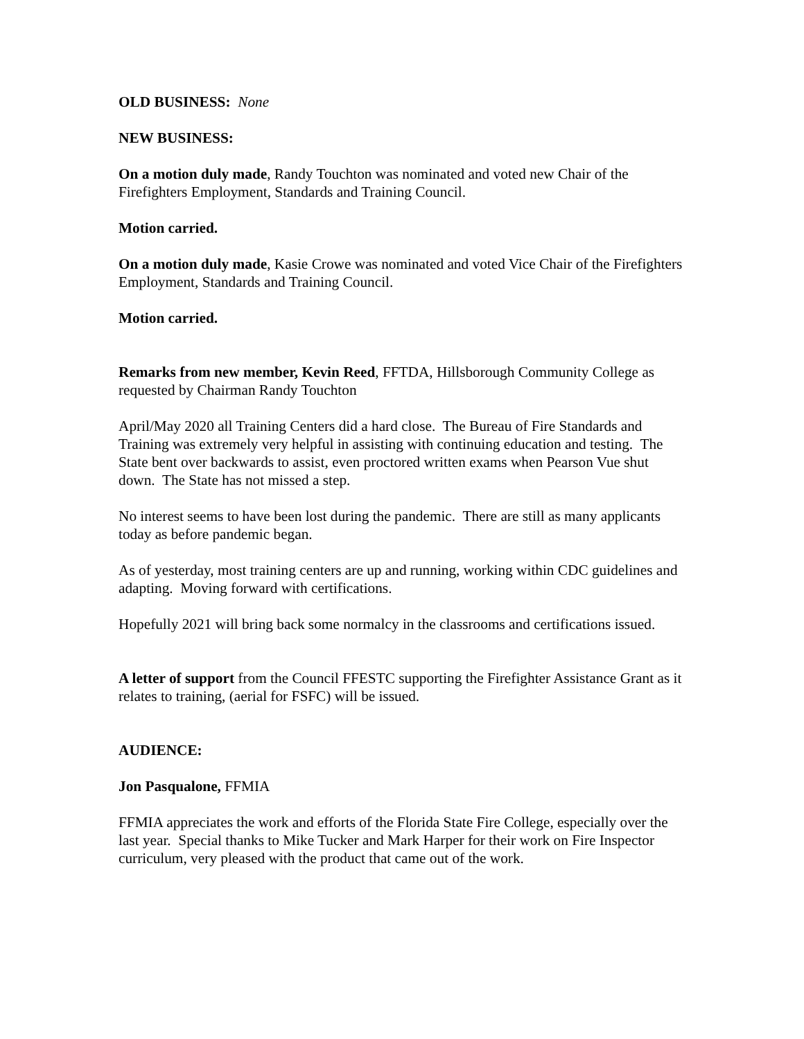OLD BUSINESS: None
NEW BUSINESS:
On a motion duly made, Randy Touchton was nominated and voted new Chair of the Firefighters Employment, Standards and Training Council.
Motion carried.
On a motion duly made, Kasie Crowe was nominated and voted Vice Chair of the Firefighters Employment, Standards and Training Council.
Motion carried.
Remarks from new member, Kevin Reed, FFTDA, Hillsborough Community College as requested by Chairman Randy Touchton
April/May 2020 all Training Centers did a hard close. The Bureau of Fire Standards and Training was extremely very helpful in assisting with continuing education and testing. The State bent over backwards to assist, even proctored written exams when Pearson Vue shut down. The State has not missed a step.
No interest seems to have been lost during the pandemic. There are still as many applicants today as before pandemic began.
As of yesterday, most training centers are up and running, working within CDC guidelines and adapting. Moving forward with certifications.
Hopefully 2021 will bring back some normalcy in the classrooms and certifications issued.
A letter of support from the Council FFESTC supporting the Firefighter Assistance Grant as it relates to training, (aerial for FSFC) will be issued.
AUDIENCE:
Jon Pasqualone, FFMIA
FFMIA appreciates the work and efforts of the Florida State Fire College, especially over the last year. Special thanks to Mike Tucker and Mark Harper for their work on Fire Inspector curriculum, very pleased with the product that came out of the work.